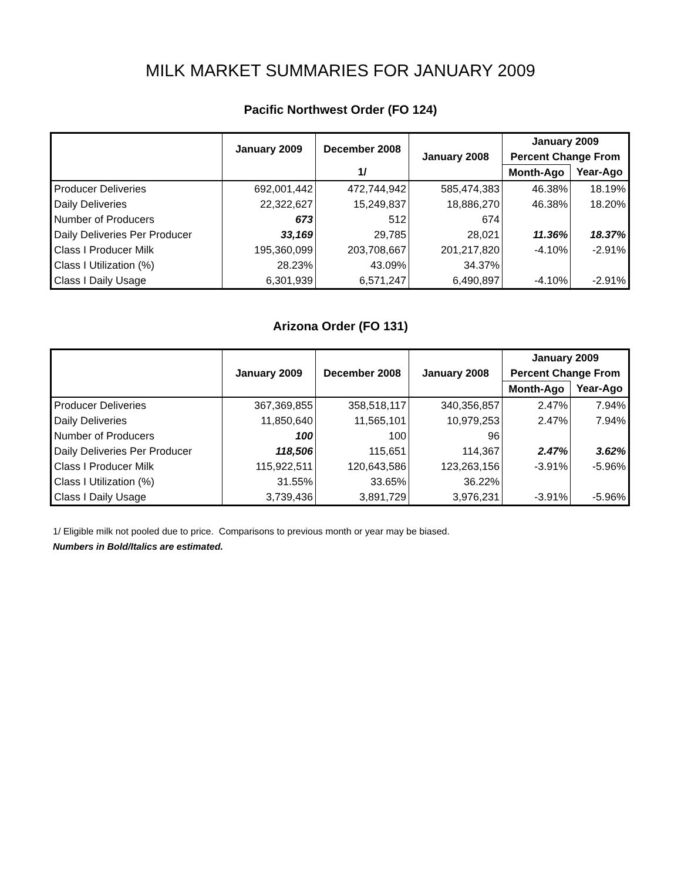MILK MARKET SUMMARIES FOR JANUARY 2009
Pacific Northwest Order (FO 124)
| | January 2009 | December 2008 | January 2008 | January 2009 | |
| --- | --- | --- | --- | --- | --- |
| | | | | Percent Change From | |
| | | 1/ | | Month-Ago | Year-Ago |
| Producer Deliveries | 692,001,442 | 472,744,942 | 585,474,383 | 46.38% | 18.19% |
| Daily Deliveries | 22,322,627 | 15,249,837 | 18,886,270 | 46.38% | 18.20% |
| Number of Producers | 673 | 512 | 674 | | |
| Daily Deliveries Per Producer | 33,169 | 29,785 | 28,021 | 11.36% | 18.37% |
| Class I Producer Milk | 195,360,099 | 203,708,667 | 201,217,820 | -4.10% | -2.91% |
| Class I Utilization (%) | 28.23% | 43.09% | 34.37% | | |
| Class I Daily Usage | 6,301,939 | 6,571,247 | 6,490,897 | -4.10% | -2.91% |
Arizona Order (FO 131)
| | January 2009 | December 2008 | January 2008 | January 2009 | |
| --- | --- | --- | --- | --- | --- |
| | | | | Percent Change From | |
| | | | | Month-Ago | Year-Ago |
| Producer Deliveries | 367,369,855 | 358,518,117 | 340,356,857 | 2.47% | 7.94% |
| Daily Deliveries | 11,850,640 | 11,565,101 | 10,979,253 | 2.47% | 7.94% |
| Number of Producers | 100 | 100 | 96 | | |
| Daily Deliveries Per Producer | 118,506 | 115,651 | 114,367 | 2.47% | 3.62% |
| Class I Producer Milk | 115,922,511 | 120,643,586 | 123,263,156 | -3.91% | -5.96% |
| Class I Utilization (%) | 31.55% | 33.65% | 36.22% | | |
| Class I Daily Usage | 3,739,436 | 3,891,729 | 3,976,231 | -3.91% | -5.96% |
1/ Eligible milk not pooled due to price. Comparisons to previous month or year may be biased.
Numbers in Bold/Italics are estimated.